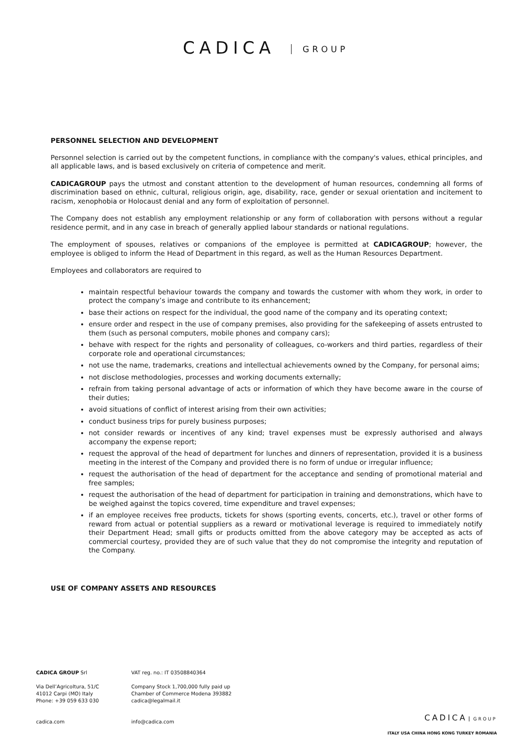CADICA GROUP
PERSONNEL SELECTION AND DEVELOPMENT
Personnel selection is carried out by the competent functions, in compliance with the company's values, ethical principles, and all applicable laws, and is based exclusively on criteria of competence and merit.
CADICAGROUP pays the utmost and constant attention to the development of human resources, condemning all forms of discrimination based on ethnic, cultural, religious origin, age, disability, race, gender or sexual orientation and incitement to racism, xenophobia or Holocaust denial and any form of exploitation of personnel.
The Company does not establish any employment relationship or any form of collaboration with persons without a regular residence permit, and in any case in breach of generally applied labour standards or national regulations.
The employment of spouses, relatives or companions of the employee is permitted at CADICAGROUP; however, the employee is obliged to inform the Head of Department in this regard, as well as the Human Resources Department.
Employees and collaborators are required to
maintain respectful behaviour towards the company and towards the customer with whom they work, in order to protect the company’s image and contribute to its enhancement;
base their actions on respect for the individual, the good name of the company and its operating context;
ensure order and respect in the use of company premises, also providing for the safekeeping of assets entrusted to them (such as personal computers, mobile phones and company cars);
behave with respect for the rights and personality of colleagues, co-workers and third parties, regardless of their corporate role and operational circumstances;
not use the name, trademarks, creations and intellectual achievements owned by the Company, for personal aims;
not disclose methodologies, processes and working documents externally;
refrain from taking personal advantage of acts or information of which they have become aware in the course of their duties;
avoid situations of conflict of interest arising from their own activities;
conduct business trips for purely business purposes;
not consider rewards or incentives of any kind; travel expenses must be expressly authorised and always accompany the expense report;
request the approval of the head of department for lunches and dinners of representation, provided it is a business meeting in the interest of the Company and provided there is no form of undue or irregular influence;
request the authorisation of the head of department for the acceptance and sending of promotional material and free samples;
request the authorisation of the head of department for participation in training and demonstrations, which have to be weighed against the topics covered, time expenditure and travel expenses;
if an employee receives free products, tickets for shows (sporting events, concerts, etc.), travel or other forms of reward from actual or potential suppliers as a reward or motivational leverage is required to immediately notify their Department Head; small gifts or products omitted from the above category may be accepted as acts of commercial courtesy, provided they are of such value that they do not compromise the integrity and reputation of the Company.
USE OF COMPANY ASSETS AND RESOURCES
CADICA GROUP Srl
Via Dell’Agricoltura, 51/C
41012 Carpi (MO) Italy
Phone: +39 059 633 030
cadica.com
VAT reg. no.: IT 03508840364
Company Stock 1,700,000 fully paid up
Chamber of Commerce Modena 393882
cadica@legalmail.it
info@cadica.com
CADICA GROUP
ITALY USA CHINA HONG KONG TURKEY ROMANIA